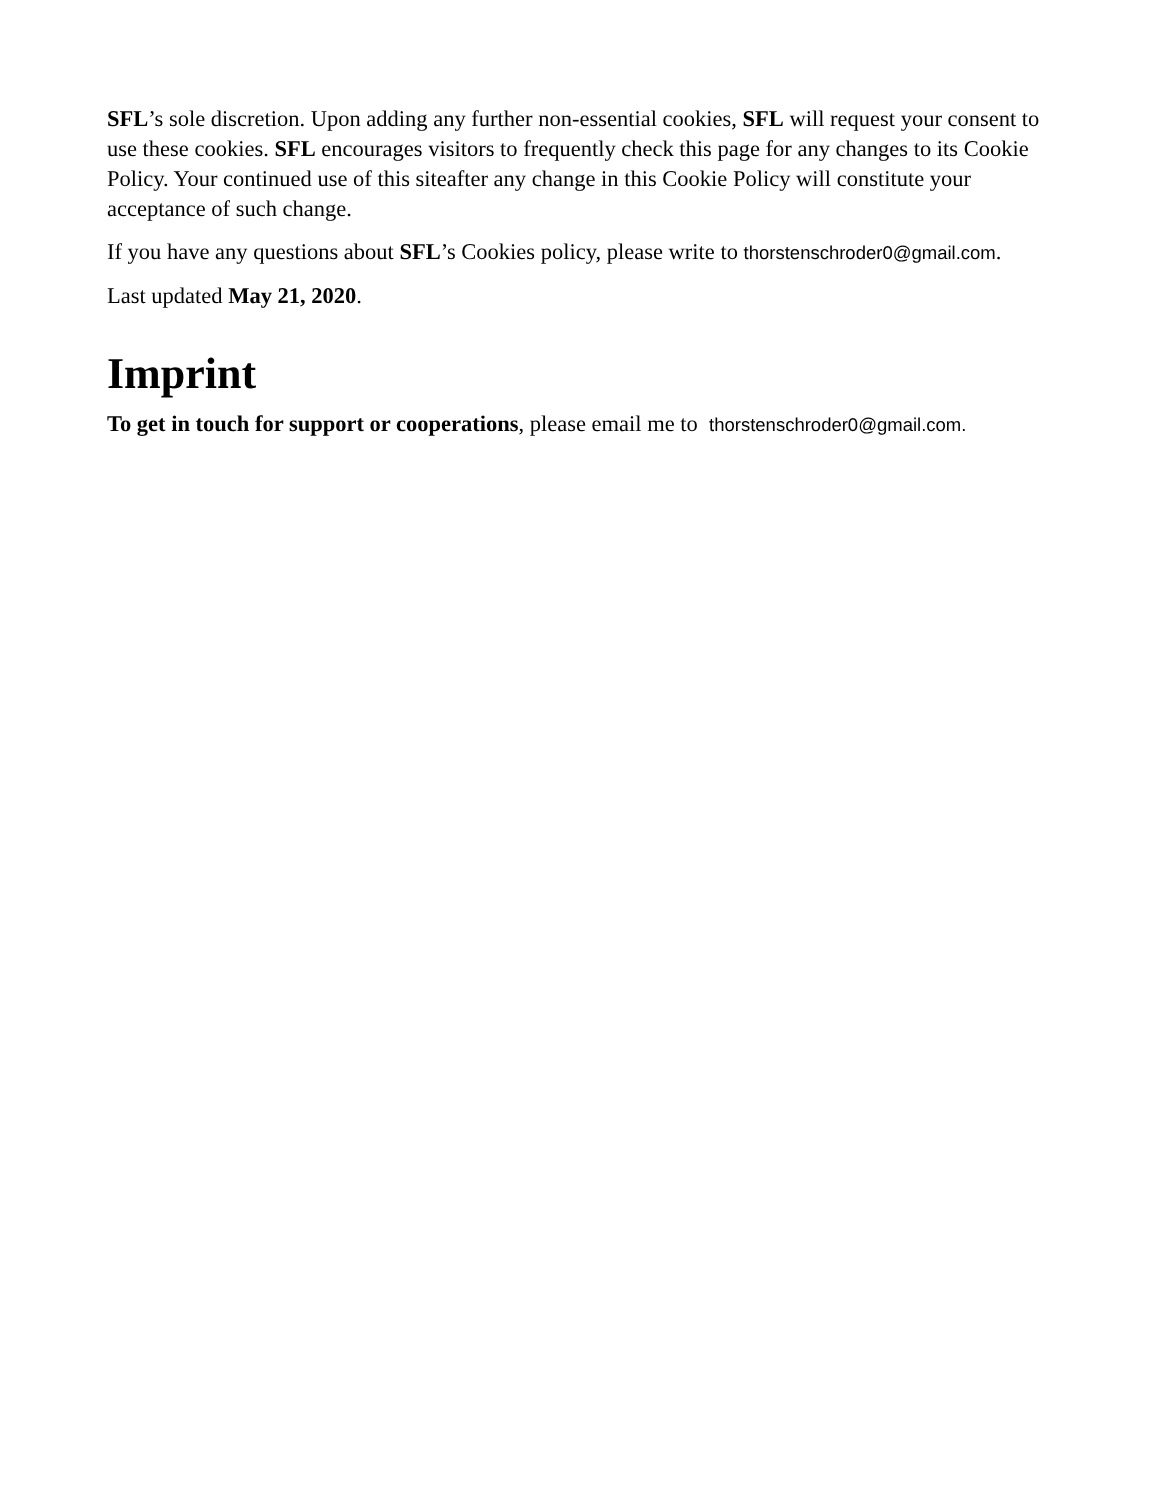SFL’s sole discretion. Upon adding any further non-essential cookies, SFL will request your consent to use these cookies. SFL encourages visitors to frequently check this page for any changes to its Cookie Policy. Your continued use of this siteafter any change in this Cookie Policy will constitute your acceptance of such change.
If you have any questions about SFL’s Cookies policy, please write to thorstenschroder0@gmail.com.
Last updated May 21, 2020.
Imprint
To get in touch for support or cooperations, please email me to thorstenschroder0@gmail.com.